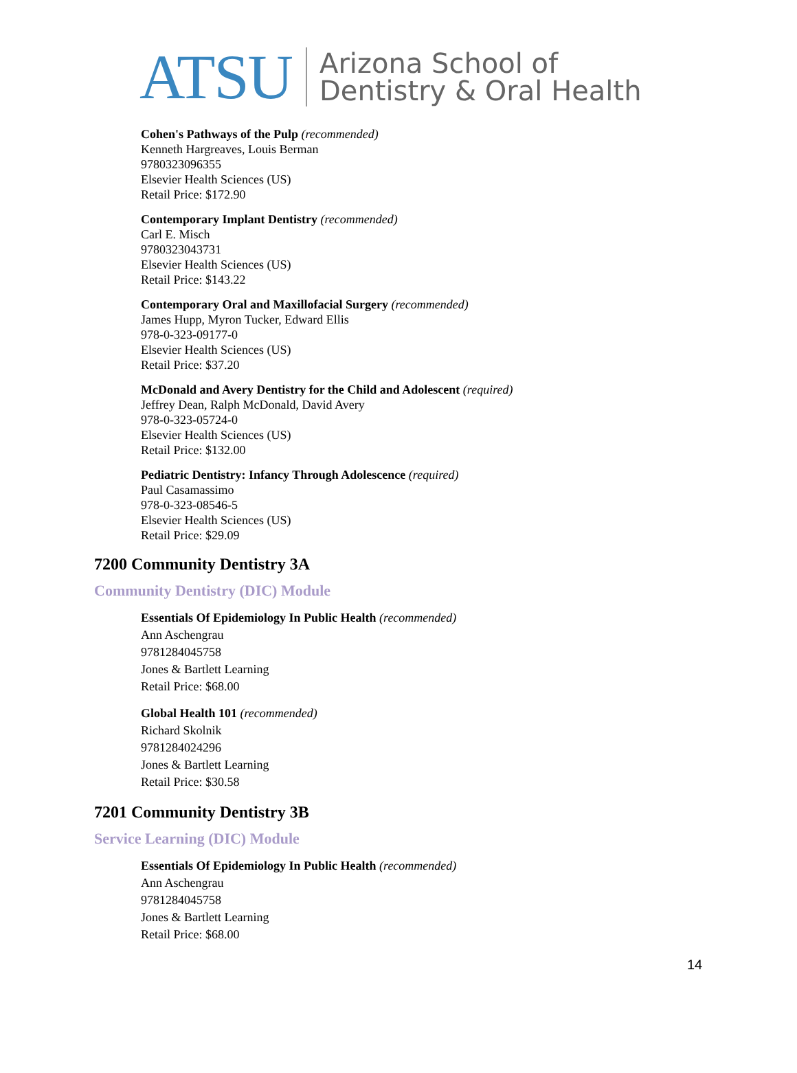ATSU Arizona School of
Dentistry & Oral Health
Cohen's Pathways of the Pulp (recommended)
Kenneth Hargreaves, Louis Berman
9780323096355
Elsevier Health Sciences (US)
Retail Price: $172.90
Contemporary Implant Dentistry (recommended)
Carl E. Misch
9780323043731
Elsevier Health Sciences (US)
Retail Price: $143.22
Contemporary Oral and Maxillofacial Surgery (recommended)
James Hupp, Myron Tucker, Edward Ellis
978-0-323-09177-0
Elsevier Health Sciences (US)
Retail Price: $37.20
McDonald and Avery Dentistry for the Child and Adolescent (required)
Jeffrey Dean, Ralph McDonald, David Avery
978-0-323-05724-0
Elsevier Health Sciences (US)
Retail Price: $132.00
Pediatric Dentistry: Infancy Through Adolescence (required)
Paul Casamassimo
978-0-323-08546-5
Elsevier Health Sciences (US)
Retail Price: $29.09
7200 Community Dentistry 3A
Community Dentistry (DIC) Module
Essentials Of Epidemiology In Public Health (recommended)
Ann Aschengrau
9781284045758
Jones & Bartlett Learning
Retail Price: $68.00
Global Health 101 (recommended)
Richard Skolnik
9781284024296
Jones & Bartlett Learning
Retail Price: $30.58
7201 Community Dentistry 3B
Service Learning (DIC) Module
Essentials Of Epidemiology In Public Health (recommended)
Ann Aschengrau
9781284045758
Jones & Bartlett Learning
Retail Price: $68.00
14